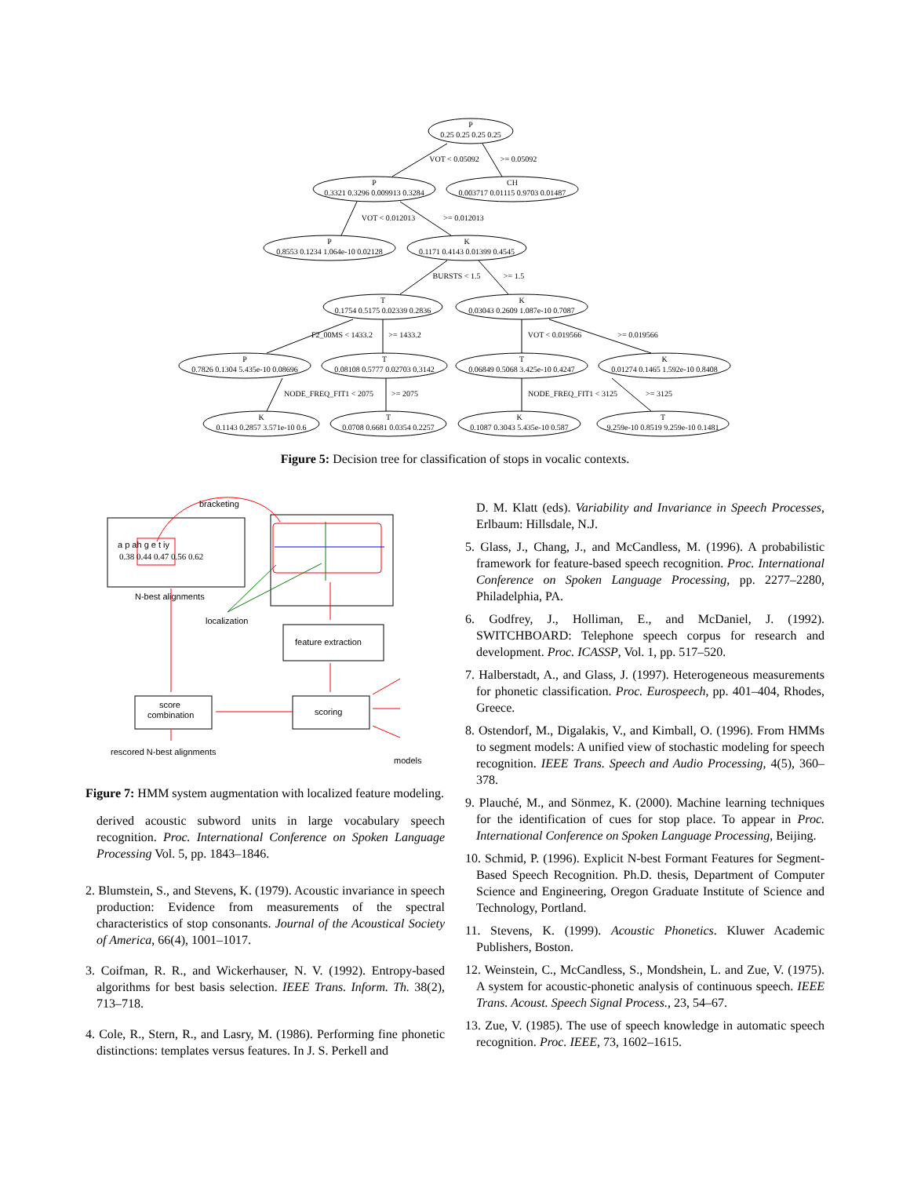P
0.25 0.25 0.25 0.25
P
0.3321 0.3296 0.009913 0.3284
CH
0.003717 0.01115 0.9703 0.01487
P
0.8553 0.1234 1.064e-10 0.02128
K
0.1171 0.4143 0.01399 0.4545
T
0.1754 0.5175 0.02339 0.2836
K
0.03043 0.2609 1.087e-10 0.7087
P
0.7826 0.1304 5.435e-10 0.08696
T
0.08108 0.5777 0.02703 0.3142
T
0.06849 0.5068 3.425e-10 0.4247
K
0.01274 0.1465 1.592e-10 0.8408
K
0.1143 0.2857 3.571e-10 0.6
T
0.0708 0.6681 0.0354 0.2257
K
0.1087 0.3043 5.435e-10 0.587
T
9.259e-10 0.8519 9.259e-10 0.1481
VOT < 0.05092
>= 0.05092
VOT < 0.012013
>= 0.012013
BURSTS < 1.5
>= 1.5
F2_00MS < 1433.2
>= 1433.2
VOT < 0.019566
>= 0.019566
NODE_FREQ_FIT1 < 2075
>= 2075
NODE_FREQ_FIT1 < 3125
>= 3125
Figure 5: Decision tree for classification of stops in vocalic contexts.
bracketing
a p ah g e t iy
0.38 0.44 0.47 0.56 0.62
N-best alignments
localization
feature extraction
scoring
score
combination
rescored N-best alignments
models
Figure 7: HMM system augmentation with localized feature modeling.
derived acoustic subword units in large vocabulary speech recognition. Proc. International Conference on Spoken Language Processing Vol. 5, pp. 1843–1846.
2. Blumstein, S., and Stevens, K. (1979). Acoustic invariance in speech production: Evidence from measurements of the spectral characteristics of stop consonants. Journal of the Acoustical Society of America, 66(4), 1001–1017.
3. Coifman, R. R., and Wickerhauser, N. V. (1992). Entropy-based algorithms for best basis selection. IEEE Trans. Inform. Th. 38(2), 713–718.
4. Cole, R., Stern, R., and Lasry, M. (1986). Performing fine phonetic distinctions: templates versus features. In J. S. Perkell and
D. M. Klatt (eds). Variability and Invariance in Speech Processes, Erlbaum: Hillsdale, N.J.
5. Glass, J., Chang, J., and McCandless, M. (1996). A probabilistic framework for feature-based speech recognition. Proc. International Conference on Spoken Language Processing, pp. 2277–2280, Philadelphia, PA.
6. Godfrey, J., Holliman, E., and McDaniel, J. (1992). SWITCHBOARD: Telephone speech corpus for research and development. Proc. ICASSP, Vol. 1, pp. 517–520.
7. Halberstadt, A., and Glass, J. (1997). Heterogeneous measurements for phonetic classification. Proc. Eurospeech, pp. 401–404, Rhodes, Greece.
8. Ostendorf, M., Digalakis, V., and Kimball, O. (1996). From HMMs to segment models: A unified view of stochastic modeling for speech recognition. IEEE Trans. Speech and Audio Processing, 4(5), 360–378.
9. Plauché, M., and Sönmez, K. (2000). Machine learning techniques for the identification of cues for stop place. To appear in Proc. International Conference on Spoken Language Processing, Beijing.
10. Schmid, P. (1996). Explicit N-best Formant Features for Segment-Based Speech Recognition. Ph.D. thesis, Department of Computer Science and Engineering, Oregon Graduate Institute of Science and Technology, Portland.
11. Stevens, K. (1999). Acoustic Phonetics. Kluwer Academic Publishers, Boston.
12. Weinstein, C., McCandless, S., Mondshein, L. and Zue, V. (1975). A system for acoustic-phonetic analysis of continuous speech. IEEE Trans. Acoust. Speech Signal Process., 23, 54–67.
13. Zue, V. (1985). The use of speech knowledge in automatic speech recognition. Proc. IEEE, 73, 1602–1615.